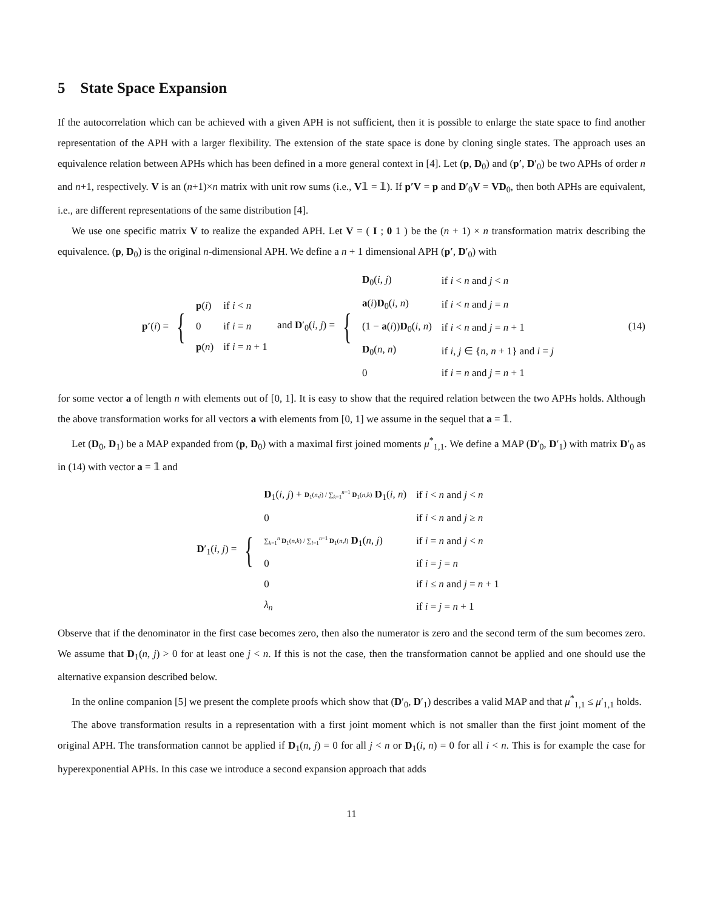5 State Space Expansion
If the autocorrelation which can be achieved with a given APH is not sufficient, then it is possible to enlarge the state space to find another representation of the APH with a larger flexibility. The extension of the state space is done by cloning single states. The approach uses an equivalence relation between APHs which has been defined in a more general context in [4]. Let (p, D<sub>0</sub>) and (p′, D′<sub>0</sub>) be two APHs of order n and n+1, respectively. V is an (n+1)×n matrix with unit row sums (i.e., V𝟙 = 𝟙). If p′V = p and D′<sub>0</sub>V = VD<sub>0</sub>, then both APHs are equivalent, i.e., are different representations of the same distribution [4].
We use one specific matrix V to realize the expanded APH. Let V = ( I ; 0 1 ) be the (n + 1) × n transformation matrix describing the equivalence. (p, D<sub>0</sub>) is the original n-dimensional APH. We define a n + 1 dimensional APH (p′, D′<sub>0</sub>) with
p′(i) = {
| p ( i ) | if i < n |
| 0 | if i = n |
| p ( n ) | if i = n + 1 |
and D′<sub>0</sub>(i, j) = {
| D<sub>0</sub>( i , j ) | if i < n and j < n |
| a ( i ) D<sub>0</sub>( i , n ) | if i < n and j = n |
| (1 − a ( i )) D<sub>0</sub>( i , n ) | if i < n and j = n + 1 |
| D<sub>0</sub>( n , n ) | if i , j ∈ { n , n + 1} and i = j |
| 0 | if i = n and j = n + 1 |
(14)
for some vector a of length n with elements out of [0, 1]. It is easy to show that the required relation between the two APHs holds. Although the above transformation works for all vectors a with elements from [0, 1] we assume in the sequel that a = 𝟙.
Let (D<sub>0</sub>, D<sub>1</sub>) be a MAP expanded from (p, D<sub>0</sub>) with a maximal first joined moments μ<sup>*</sup><sub>1,1</sub>. We define a MAP (D′<sub>0</sub>, D′<sub>1</sub>) with matrix D′<sub>0</sub> as in (14) with vector a = 𝟙 and
D′<sub>1</sub>(i, j) = {
| D<sub>1</sub>( i , j ) + D<sub>1</sub>( n , j ) / ∑<sub>k=1</sub><sup>n−1</sup> D<sub>1</sub>( n , k ) D<sub>1</sub>( i , n ) | if i < n and j < n |
| 0 | if i < n and j ≥ n |
| ∑<sub>k=1</sub><sup>n</sup> D<sub>1</sub>( n , k ) / ∑<sub>l=1</sub><sup>n−1</sup> D<sub>1</sub>( n , l ) D<sub>1</sub>( n , j ) | if i = n and j < n |
| 0 | if i = j = n |
| 0 | if i ≤ n and j = n + 1 |
| λ<sub>n</sub> | if i = j = n + 1 |
Observe that if the denominator in the first case becomes zero, then also the numerator is zero and the second term of the sum becomes zero. We assume that D<sub>1</sub>(n, j) > 0 for at least one j < n. If this is not the case, then the transformation cannot be applied and one should use the alternative expansion described below.
In the online companion [5] we present the complete proofs which show that (D′<sub>0</sub>, D′<sub>1</sub>) describes a valid MAP and that μ<sup>*</sup><sub>1,1</sub> ≤ μ′<sub>1,1</sub> holds.
The above transformation results in a representation with a first joint moment which is not smaller than the first joint moment of the original APH. The transformation cannot be applied if D<sub>1</sub>(n, j) = 0 for all j < n or D<sub>1</sub>(i, n) = 0 for all i < n. This is for example the case for hyperexponential APHs. In this case we introduce a second expansion approach that adds
11